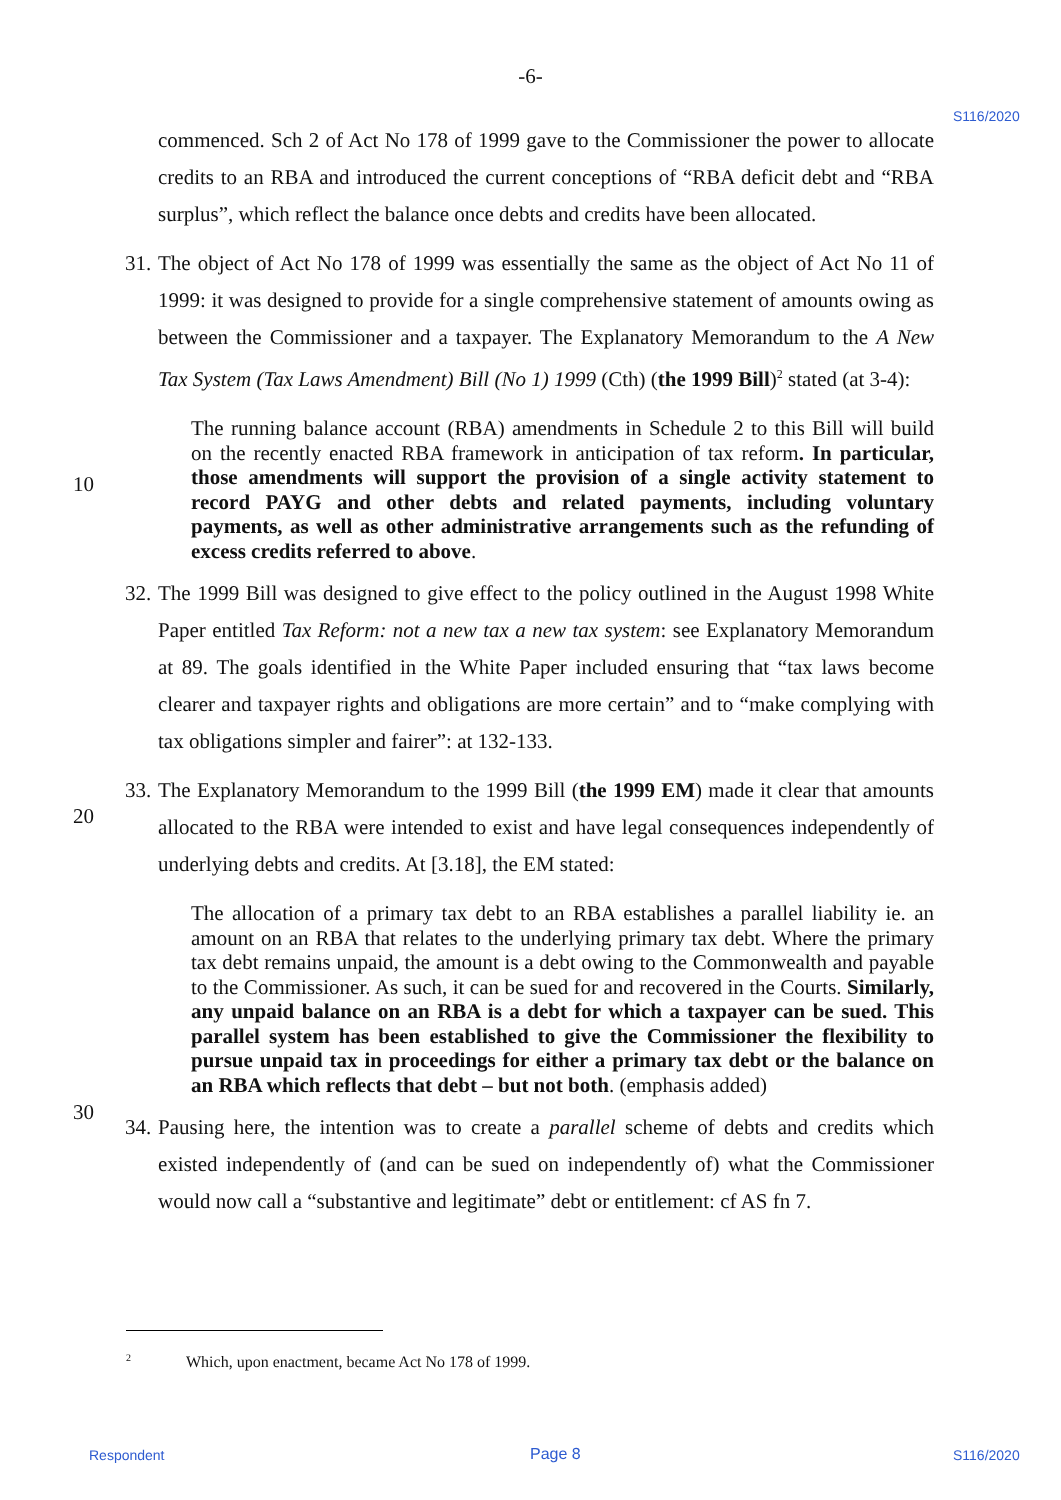-6-
S116/2020
commenced. Sch 2 of Act No 178 of 1999 gave to the Commissioner the power to allocate credits to an RBA and introduced the current conceptions of “RBA deficit debt and “RBA surplus”, which reflect the balance once debts and credits have been allocated.
31.
The object of Act No 178 of 1999 was essentially the same as the object of Act No 11 of 1999: it was designed to provide for a single comprehensive statement of amounts owing as between the Commissioner and a taxpayer. The Explanatory Memorandum to the A New Tax System (Tax Laws Amendment) Bill (No 1) 1999 (Cth) (the 1999 Bill)<sup>2</sup> stated (at 3-4):
The running balance account (RBA) amendments in Schedule 2 to this Bill will build on the recently enacted RBA framework in anticipation of tax reform. In particular, those amendments will support the provision of a single activity statement to record PAYG and other debts and related payments, including voluntary payments, as well as other administrative arrangements such as the refunding of excess credits referred to above.
32.
The 1999 Bill was designed to give effect to the policy outlined in the August 1998 White Paper entitled Tax Reform: not a new tax a new tax system: see Explanatory Memorandum at 89. The goals identified in the White Paper included ensuring that “tax laws become clearer and taxpayer rights and obligations are more certain” and to “make complying with tax obligations simpler and fairer”: at 132-133.
33.
The Explanatory Memorandum to the 1999 Bill (the 1999 EM) made it clear that amounts allocated to the RBA were intended to exist and have legal consequences independently of underlying debts and credits. At [3.18], the EM stated:
The allocation of a primary tax debt to an RBA establishes a parallel liability ie. an amount on an RBA that relates to the underlying primary tax debt. Where the primary tax debt remains unpaid, the amount is a debt owing to the Commonwealth and payable to the Commissioner. As such, it can be sued for and recovered in the Courts. Similarly, any unpaid balance on an RBA is a debt for which a taxpayer can be sued. This parallel system has been established to give the Commissioner the flexibility to pursue unpaid tax in proceedings for either a primary tax debt or the balance on an RBA which reflects that debt – but not both. (emphasis added)
34.
Pausing here, the intention was to create a parallel scheme of debts and credits which existed independently of (and can be sued on independently of) what the Commissioner would now call a “substantive and legitimate” debt or entitlement: cf AS fn 7.
10
20
30
<sup>2</sup> Which, upon enactment, became Act No 178 of 1999.
Respondent Page 8 S116/2020